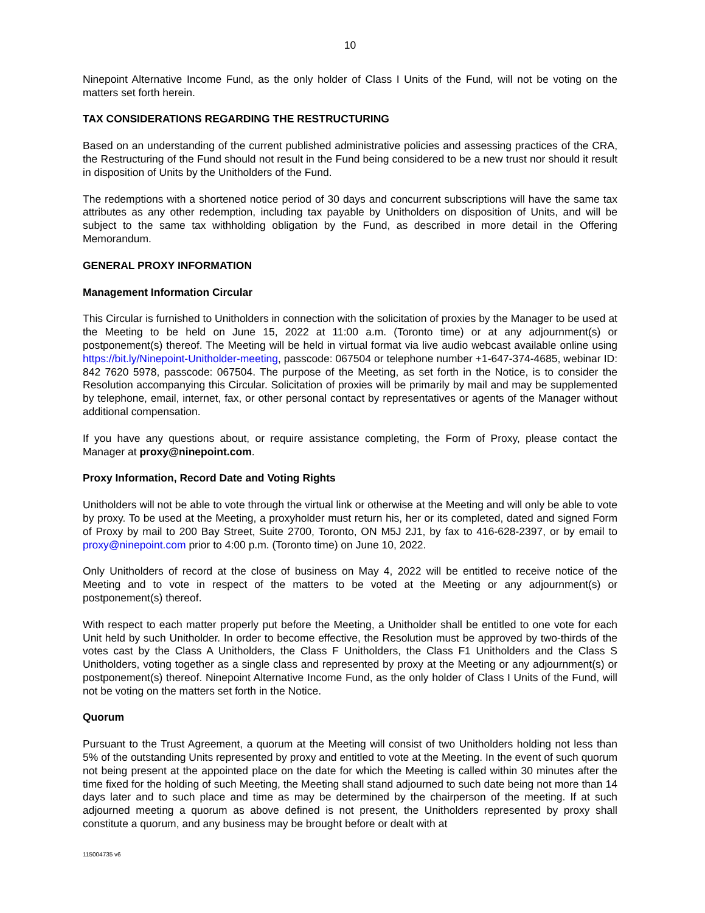10
Ninepoint Alternative Income Fund, as the only holder of Class I Units of the Fund, will not be voting on the matters set forth herein.
TAX CONSIDERATIONS REGARDING THE RESTRUCTURING
Based on an understanding of the current published administrative policies and assessing practices of the CRA, the Restructuring of the Fund should not result in the Fund being considered to be a new trust nor should it result in disposition of Units by the Unitholders of the Fund.
The redemptions with a shortened notice period of 30 days and concurrent subscriptions will have the same tax attributes as any other redemption, including tax payable by Unitholders on disposition of Units, and will be subject to the same tax withholding obligation by the Fund, as described in more detail in the Offering Memorandum.
GENERAL PROXY INFORMATION
Management Information Circular
This Circular is furnished to Unitholders in connection with the solicitation of proxies by the Manager to be used at the Meeting to be held on June 15, 2022 at 11:00 a.m. (Toronto time) or at any adjournment(s) or postponement(s) thereof. The Meeting will be held in virtual format via live audio webcast available online using https://bit.ly/Ninepoint-Unitholder-meeting, passcode: 067504 or telephone number +1-647-374-4685, webinar ID: 842 7620 5978, passcode: 067504. The purpose of the Meeting, as set forth in the Notice, is to consider the Resolution accompanying this Circular. Solicitation of proxies will be primarily by mail and may be supplemented by telephone, email, internet, fax, or other personal contact by representatives or agents of the Manager without additional compensation.
If you have any questions about, or require assistance completing, the Form of Proxy, please contact the Manager at proxy@ninepoint.com.
Proxy Information, Record Date and Voting Rights
Unitholders will not be able to vote through the virtual link or otherwise at the Meeting and will only be able to vote by proxy. To be used at the Meeting, a proxyholder must return his, her or its completed, dated and signed Form of Proxy by mail to 200 Bay Street, Suite 2700, Toronto, ON M5J 2J1, by fax to 416-628-2397, or by email to proxy@ninepoint.com prior to 4:00 p.m. (Toronto time) on June 10, 2022.
Only Unitholders of record at the close of business on May 4, 2022 will be entitled to receive notice of the Meeting and to vote in respect of the matters to be voted at the Meeting or any adjournment(s) or postponement(s) thereof.
With respect to each matter properly put before the Meeting, a Unitholder shall be entitled to one vote for each Unit held by such Unitholder. In order to become effective, the Resolution must be approved by two-thirds of the votes cast by the Class A Unitholders, the Class F Unitholders, the Class F1 Unitholders and the Class S Unitholders, voting together as a single class and represented by proxy at the Meeting or any adjournment(s) or postponement(s) thereof. Ninepoint Alternative Income Fund, as the only holder of Class I Units of the Fund, will not be voting on the matters set forth in the Notice.
Quorum
Pursuant to the Trust Agreement, a quorum at the Meeting will consist of two Unitholders holding not less than 5% of the outstanding Units represented by proxy and entitled to vote at the Meeting. In the event of such quorum not being present at the appointed place on the date for which the Meeting is called within 30 minutes after the time fixed for the holding of such Meeting, the Meeting shall stand adjourned to such date being not more than 14 days later and to such place and time as may be determined by the chairperson of the meeting. If at such adjourned meeting a quorum as above defined is not present, the Unitholders represented by proxy shall constitute a quorum, and any business may be brought before or dealt with at
115004735 v6